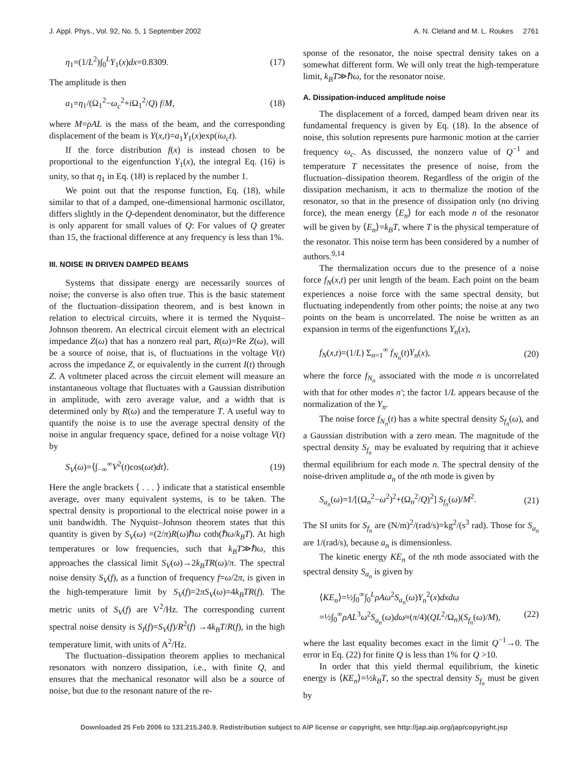J. Appl. Phys., Vol. 92, No. 5, 1 September 2002 A. N. Cleland and M. L. Roukes 2761
η<sub>1</sub>=(1/L<sup>2</sup>)∫<sub>0</sub><sup>L</sup>Y<sub>1</sub>(x)dx=0.8309. (17)
The amplitude is then
a<sub>1</sub>=η<sub>1</sub>/(Ω<sub>1</sub><sup>2</sup>−ω<sub>c</sub><sup>2</sup>+i Ω<sub>1</sub><sup>2</sup>/Q) f/M, (18)
where M=ρAL is the mass of the beam, and the corresponding displacement of the beam is Y(x,t)=a<sub>1</sub>Y<sub>1</sub>(x)exp(iω<sub>c</sub>t).
If the force distribution f(x) is instead chosen to be proportional to the eigenfunction Y<sub>1</sub>(x), the integral Eq. (16) is unity, so that η<sub>1</sub> in Eq. (18) is replaced by the number 1.
We point out that the response function, Eq. (18), while similar to that of a damped, one-dimensional harmonic oscillator, differs slightly in the Q-dependent denominator, but the difference is only apparent for small values of Q: For values of Q greater than 15, the fractional difference at any frequency is less than 1%.
III. NOISE IN DRIVEN DAMPED BEAMS
Systems that dissipate energy are necessarily sources of noise; the converse is also often true. This is the basic statement of the fluctuation–dissipation theorem, and is best known in relation to electrical circuits, where it is termed the Nyquist–Johnson theorem. An electrical circuit element with an electrical impedance Z(ω) that has a nonzero real part, R(ω)=Re Z(ω), will be a source of noise, that is, of fluctuations in the voltage V(t) across the impedance Z, or equivalently in the current I(t) through Z. A voltmeter placed across the circuit element will measure an instantaneous voltage that fluctuates with a Gaussian distribution in amplitude, with zero average value, and a width that is determined only by R(ω) and the temperature T. A useful way to quantify the noise is to use the average spectral density of the noise in angular frequency space, defined for a noise voltage V(t) by
S<sub>V</sub>(ω)=⟨∫<sub>−∞</sub><sup>∞</sup>V<sup>2</sup>(t)cos(ωt)dt⟩. (19)
Here the angle brackets ⟨ . . . ⟩ indicate that a statistical ensemble average, over many equivalent systems, is to be taken. The spectral density is proportional to the electrical noise power in a unit bandwidth. The Nyquist–Johnson theorem states that this quantity is given by S<sub>V</sub>(ω) =(2/π)R(ω)ℏω coth(ℏω/k<sub>B</sub>T). At high temperatures or low frequencies, such that k<sub>B</sub>T≫ℏω, this approaches the classical limit S<sub>V</sub>(ω)→2k<sub>B</sub>TR(ω)/π. The spectral noise density S<sub>V</sub>(f), as a function of frequency f=ω/2π, is given in the high-temperature limit by S<sub>V</sub>(f)=2πS<sub>V</sub>(ω)=4k<sub>B</sub>TR(f). The metric units of S<sub>V</sub>(f) are V<sup>2</sup>/Hz. The corresponding current spectral noise density is S<sub>I</sub>(f)=S<sub>V</sub>(f)/R<sup>2</sup>(f) →4k<sub>B</sub>T/R(f), in the high temperature limit, with units of A<sup>2</sup>/Hz.
The fluctuation–dissipation theorem applies to mechanical resonators with nonzero dissipation, i.e., with finite Q, and ensures that the mechanical resonator will also be a source of noise, but due to the resonant nature of the re-
sponse of the resonator, the noise spectral density takes on a somewhat different form. We will only treat the high-temperature limit, k<sub>B</sub>T≫ℏω, for the resonator noise.
A. Dissipation-induced amplitude noise
The displacement of a forced, damped beam driven near its fundamental frequency is given by Eq. (18). In the absence of noise, this solution represents pure harmonic motion at the carrier frequency ω<sub>c</sub>. As discussed, the nonzero value of Q<sup>−1</sup> and temperature T necessitates the presence of noise, from the fluctuation–dissipation theorem. Regardless of the origin of the dissipation mechanism, it acts to thermalize the motion of the resonator, so that in the presence of dissipation only (no driving force), the mean energy ⟨E<sub>n</sub>⟩ for each mode n of the resonator will be given by ⟨E<sub>n</sub>⟩=k<sub>B</sub>T, where T is the physical temperature of the resonator. This noise term has been considered by a number of authors.<sup>9,14</sup>
The thermalization occurs due to the presence of a noise force f<sub>N</sub>(x,t) per unit length of the beam. Each point on the beam experiences a noise force with the same spectral density, but fluctuating independently from other points; the noise at any two points on the beam is uncorrelated. The noise be written as an expansion in terms of the eigenfunctions Y<sub>n</sub>(x),
f<sub>N</sub>(x,t)=(1/L) Σ<sub>n=1</sub><sup>∞</sup> f<sub>N<sub>n</sub></sub>(t)Y<sub>n</sub>(x), (20)
where the force f<sub>N<sub>n</sub></sub> associated with the mode n is uncorrelated with that for other modes n′; the factor 1/L appears because of the normalization of the Y<sub>n</sub>.
The noise force f<sub>N<sub>n</sub></sub>(t) has a white spectral density S<sub>f<sub>n</sub></sub>(ω), and a Gaussian distribution with a zero mean. The magnitude of the spectral density S<sub>f<sub>n</sub></sub> may be evaluated by requiring that it achieve thermal equilibrium for each mode n. The spectral density of the noise-driven amplitude a<sub>n</sub> of the nth mode is given by
S<sub>a<sub>n</sub></sub>(ω)=1/[(Ω<sub>n</sub><sup>2</sup>−ω<sup>2</sup>)<sup>2</sup>+(Ω<sub>n</sub><sup>2</sup>/Q)<sup>2</sup>] S<sub>f<sub>n</sub></sub>(ω)/M<sup>2</sup>. (21)
The SI units for S<sub>f<sub>n</sub></sub> are (N/m)<sup>2</sup>/(rad/s)=kg<sup>2</sup>/(s<sup>3</sup> rad). Those for S<sub>a<sub>n</sub></sub> are 1/(rad/s), because a<sub>n</sub> is dimensionless.
The kinetic energy KE<sub>n</sub> of the nth mode associated with the spectral density S<sub>a<sub>n</sub></sub> is given by
⟨KE<sub>n</sub>⟩=½∫<sub>0</sub><sup>∞</sup>∫<sub>0</sub><sup>L</sup>ρAω<sup>2</sup>S<sub>a<sub>n</sub></sub>(ω)Y<sub>n</sub><sup>2</sup>(x)dxdω
=½∫<sub>0</sub><sup>∞</sup>ρAL<sup>3</sup>ω<sup>2</sup>S<sub>a<sub>n</sub></sub>(ω)dω≈(π/4)(QL<sup>2</sup>/Ω<sub>n</sub>)(S<sub>f<sub>n</sub></sub>(ω)/M),
(22)
where the last equality becomes exact in the limit Q<sup>−1</sup>→0. The error in Eq. (22) for finite Q is less than 1% for Q >10.
In order that this yield thermal equilibrium, the kinetic energy is ⟨KE<sub>n</sub>⟩=½k<sub>B</sub>T, so the spectral density S<sub>f<sub>n</sub></sub> must be given by
Downloaded 25 Feb 2006 to 131.215.240.9. Redistribution subject to AIP license or copyright, see http://jap.aip.org/jap/copyright.jsp